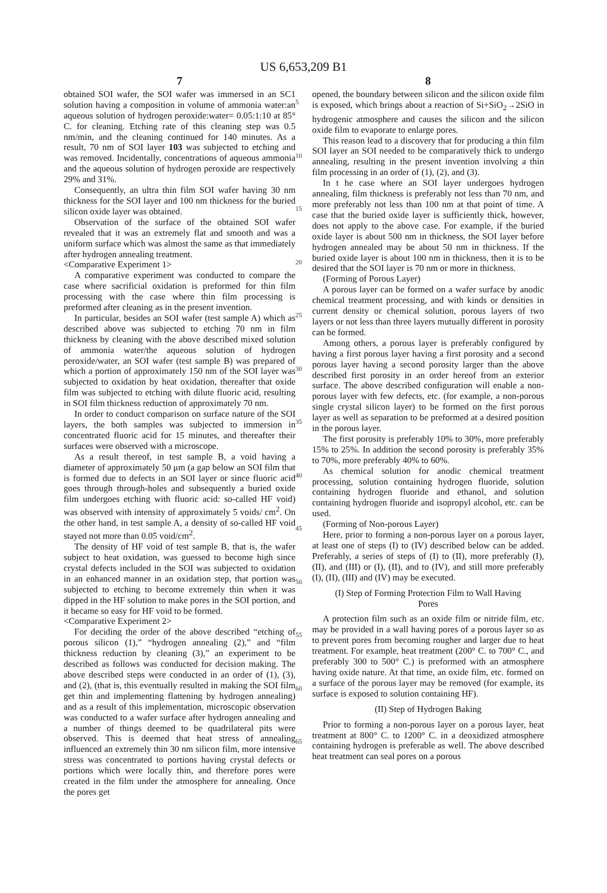US 6,653,209 B1
7
obtained SOI wafer, the SOI wafer was immersed in an SC1 solution having a composition in volume of ammonia water:an aqueous solution of hydrogen peroxide:water= 0.05:1:10 at 85° C. for cleaning. Etching rate of this cleaning step was 0.5 nm/min, and the cleaning continued for 140 minutes. As a result, 70 nm of SOI layer 103 was subjected to etching and was removed. Incidentally, concentrations of aqueous ammonia and the aqueous solution of hydrogen peroxide are respectively 29% and 31%.
Consequently, an ultra thin film SOI wafer having 30 nm thickness for the SOI layer and 100 nm thickness for the buried silicon oxide layer was obtained.
Observation of the surface of the obtained SOI wafer revealed that it was an extremely flat and smooth and was a uniform surface which was almost the same as that immediately after hydrogen annealing treatment.
<Comparative Experiment 1>
A comparative experiment was conducted to compare the case where sacrificial oxidation is preformed for thin film processing with the case where thin film processing is preformed after cleaning as in the present invention.
In particular, besides an SOI wafer (test sample A) which as described above was subjected to etching 70 nm in film thickness by cleaning with the above described mixed solution of ammonia water/the aqueous solution of hydrogen peroxide/water, an SOI wafer (test sample B) was prepared of which a portion of approximately 150 nm of the SOI layer was subjected to oxidation by heat oxidation, thereafter that oxide film was subjected to etching with dilute fluoric acid, resulting in SOI film thickness reduction of approximately 70 nm.
In order to conduct comparison on surface nature of the SOI layers, the both samples was subjected to immersion in concentrated fluoric acid for 15 minutes, and thereafter their surfaces were observed with a microscope.
As a result thereof, in test sample B, a void having a diameter of approximately 50 μm (a gap below an SOI film that is formed due to defects in an SOI layer or since fluoric acid goes through through-holes and subsequently a buried oxide film undergoes etching with fluoric acid: so-called HF void) was observed with intensity of approximately 5 voids/ cm<sup>2</sup>. On the other hand, in test sample A, a density of so-called HF void stayed not more than 0.05 void/cm<sup>2</sup>.
The density of HF void of test sample B, that is, the wafer subject to heat oxidation, was guessed to become high since crystal defects included in the SOI was subjected to oxidation in an enhanced manner in an oxidation step, that portion was subjected to etching to become extremely thin when it was dipped in the HF solution to make pores in the SOI portion, and it became so easy for HF void to be formed.
<Comparative Experiment 2>
For deciding the order of the above described “etching of porous silicon (1),” “hydrogen annealing (2),” and “film thickness reduction by cleaning (3),” an experiment to be described as follows was conducted for decision making. The above described steps were conducted in an order of (1), (3), and (2), (that is, this eventually resulted in making the SOI film get thin and implementing flattening by hydrogen annealing) and as a result of this implementation, microscopic observation was conducted to a wafer surface after hydrogen annealing and a number of things deemed to be quadrilateral pits were observed. This is deemed that heat stress of annealing influenced an extremely thin 30 nm silicon film, more intensive stress was concentrated to portions having crystal defects or portions which were locally thin, and therefore pores were created in the film under the atmosphere for annealing. Once the pores get
5
10
15
20
25
30
35
40
45
50
55
60
65
8
opened, the boundary between silicon and the silicon oxide film is exposed, which brings about a reaction of Si+SiO<sub>2</sub>→2SiO in hydrogenic atmosphere and causes the silicon and the silicon oxide film to evaporate to enlarge pores.
This reason lead to a discovery that for producing a thin film SOI layer an SOI needed to be comparatively thick to undergo annealing, resulting in the present invention involving a thin film processing in an order of (1), (2), and (3).
In t he case where an SOI layer undergoes hydrogen annealing, film thickness is preferably not less than 70 nm, and more preferably not less than 100 nm at that point of time. A case that the buried oxide layer is sufficiently thick, however, does not apply to the above case. For example, if the buried oxide layer is about 500 nm in thickness, the SOI layer before hydrogen annealed may be about 50 nm in thickness. If the buried oxide layer is about 100 nm in thickness, then it is to be desired that the SOI layer is 70 nm or more in thickness.
(Forming of Porous Layer)
A porous layer can be formed on a wafer surface by anodic chemical treatment processing, and with kinds or densities in current density or chemical solution, porous layers of two layers or not less than three layers mutually different in porosity can be formed.
Among others, a porous layer is preferably configured by having a first porous layer having a first porosity and a second porous layer having a second porosity larger than the above described first porosity in an order hereof from an exterior surface. The above described configuration will enable a non-porous layer with few defects, etc. (for example, a non-porous single crystal silicon layer) to be formed on the first porous layer as well as separation to be preformed at a desired position in the porous layer.
The first porosity is preferably 10% to 30%, more preferably 15% to 25%. In addition the second porosity is preferably 35% to 70%, more preferably 40% to 60%.
As chemical solution for anodic chemical treatment processing, solution containing hydrogen fluoride, solution containing hydrogen fluoride and ethanol, and solution containing hydrogen fluoride and isopropyl alcohol, etc. can be used.
(Forming of Non-porous Layer)
Here, prior to forming a non-porous layer on a porous layer, at least one of steps (I) to (IV) described below can be added. Preferably, a series of steps of (I) to (II), more preferably (I), (II), and (III) or (I), (II), and to (IV), and still more preferably (I), (II), (III) and (IV) may be executed.
(I) Step of Forming Protection Film to Wall Having Pores
A protection film such as an oxide film or nitride film, etc. may be provided in a wall having pores of a porous layer so as to prevent pores from becoming rougher and larger due to heat treatment. For example, heat treatment (200° C. to 700° C., and preferably 300 to 500° C.) is preformed with an atmosphere having oxide nature. At that time, an oxide film, etc. formed on a surface of the porous layer may be removed (for example, its surface is exposed to solution containing HF).
(II) Step of Hydrogen Baking
Prior to forming a non-porous layer on a porous layer, heat treatment at 800° C. to 1200° C. in a deoxidized atmosphere containing hydrogen is preferable as well. The above described heat treatment can seal pores on a porous